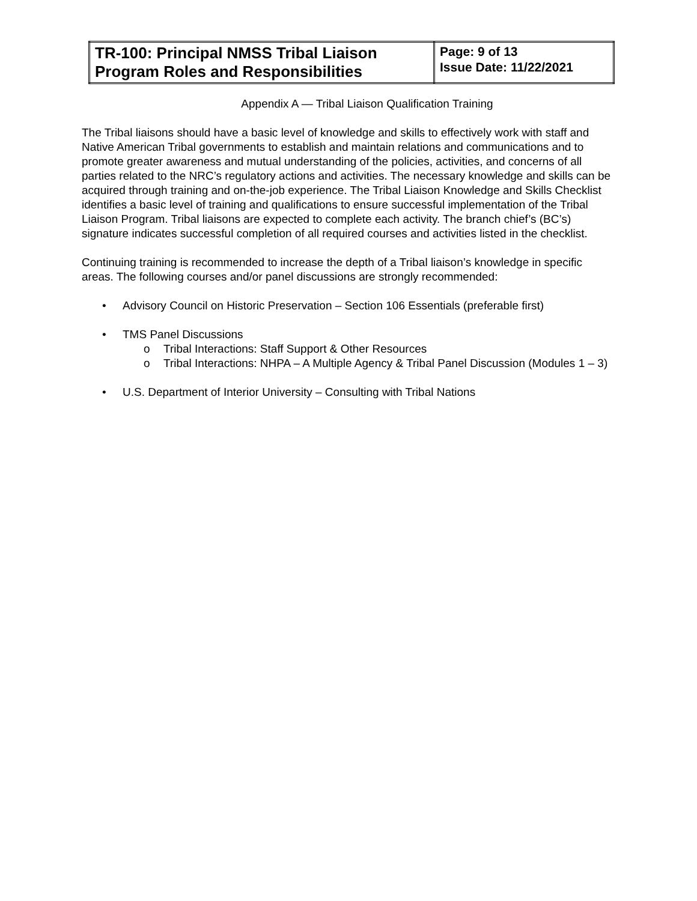| TR-100: Principal NMSS Tribal Liaison Program Roles and Responsibilities | Page: 9 of 13 Issue Date: 11/22/2021 |
Appendix A — Tribal Liaison Qualification Training
The Tribal liaisons should have a basic level of knowledge and skills to effectively work with staff and Native American Tribal governments to establish and maintain relations and communications and to promote greater awareness and mutual understanding of the policies, activities, and concerns of all parties related to the NRC’s regulatory actions and activities. The necessary knowledge and skills can be acquired through training and on-the-job experience. The Tribal Liaison Knowledge and Skills Checklist identifies a basic level of training and qualifications to ensure successful implementation of the Tribal Liaison Program. Tribal liaisons are expected to complete each activity. The branch chief’s (BC’s) signature indicates successful completion of all required courses and activities listed in the checklist.
Continuing training is recommended to increase the depth of a Tribal liaison’s knowledge in specific areas. The following courses and/or panel discussions are strongly recommended:
• Advisory Council on Historic Preservation – Section 106 Essentials (preferable first)
• TMS Panel Discussions
o Tribal Interactions: Staff Support & Other Resources
o Tribal Interactions: NHPA – A Multiple Agency & Tribal Panel Discussion (Modules 1 – 3)
• U.S. Department of Interior University – Consulting with Tribal Nations